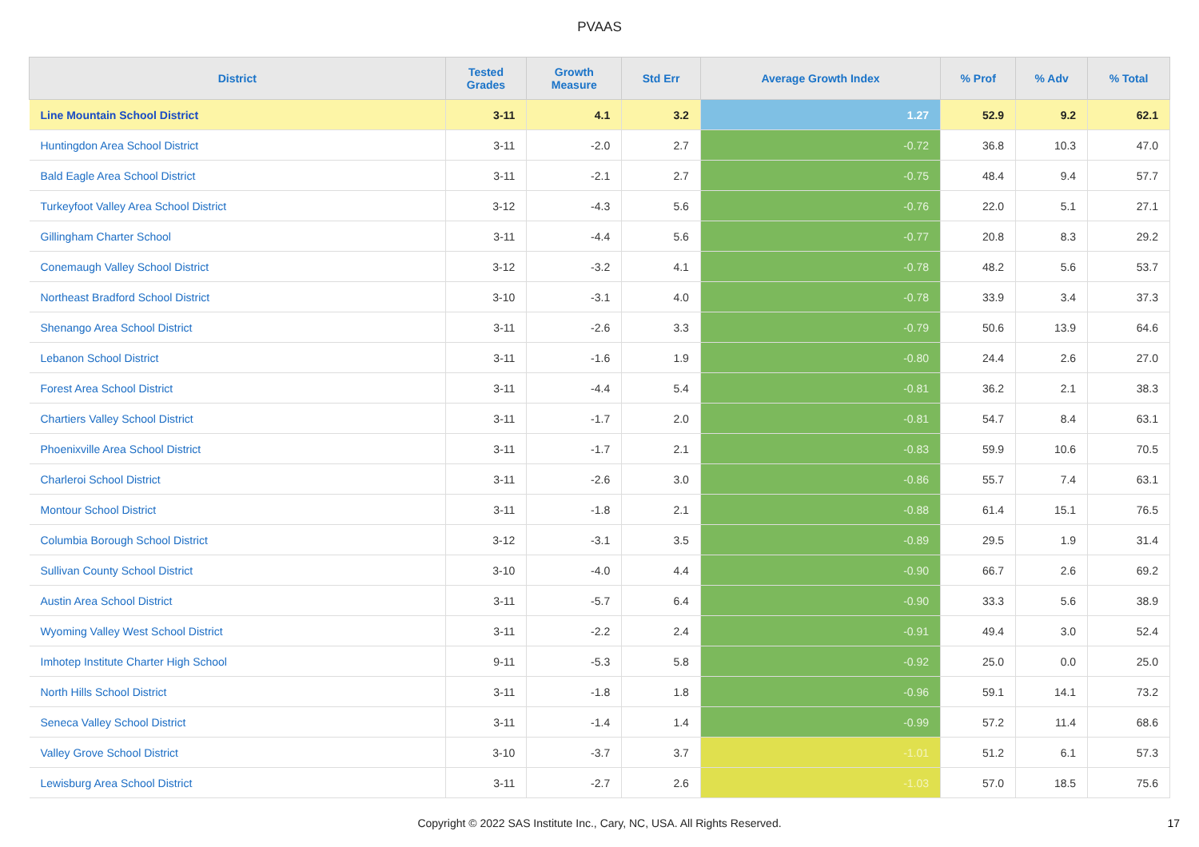PVAAS
| District | Tested Grades | Growth Measure | Std Err | Average Growth Index | % Prof | % Adv | % Total |
| --- | --- | --- | --- | --- | --- | --- | --- |
| Line Mountain School District | 3-11 | 4.1 | 3.2 | 1.27 | 52.9 | 9.2 | 62.1 |
| Huntingdon Area School District | 3-11 | -2.0 | 2.7 | -0.72 | 36.8 | 10.3 | 47.0 |
| Bald Eagle Area School District | 3-11 | -2.1 | 2.7 | -0.75 | 48.4 | 9.4 | 57.7 |
| Turkeyfoot Valley Area School District | 3-12 | -4.3 | 5.6 | -0.76 | 22.0 | 5.1 | 27.1 |
| Gillingham Charter School | 3-11 | -4.4 | 5.6 | -0.77 | 20.8 | 8.3 | 29.2 |
| Conemaugh Valley School District | 3-12 | -3.2 | 4.1 | -0.78 | 48.2 | 5.6 | 53.7 |
| Northeast Bradford School District | 3-10 | -3.1 | 4.0 | -0.78 | 33.9 | 3.4 | 37.3 |
| Shenango Area School District | 3-11 | -2.6 | 3.3 | -0.79 | 50.6 | 13.9 | 64.6 |
| Lebanon School District | 3-11 | -1.6 | 1.9 | -0.80 | 24.4 | 2.6 | 27.0 |
| Forest Area School District | 3-11 | -4.4 | 5.4 | -0.81 | 36.2 | 2.1 | 38.3 |
| Chartiers Valley School District | 3-11 | -1.7 | 2.0 | -0.81 | 54.7 | 8.4 | 63.1 |
| Phoenixville Area School District | 3-11 | -1.7 | 2.1 | -0.83 | 59.9 | 10.6 | 70.5 |
| Charleroi School District | 3-11 | -2.6 | 3.0 | -0.86 | 55.7 | 7.4 | 63.1 |
| Montour School District | 3-11 | -1.8 | 2.1 | -0.88 | 61.4 | 15.1 | 76.5 |
| Columbia Borough School District | 3-12 | -3.1 | 3.5 | -0.89 | 29.5 | 1.9 | 31.4 |
| Sullivan County School District | 3-10 | -4.0 | 4.4 | -0.90 | 66.7 | 2.6 | 69.2 |
| Austin Area School District | 3-11 | -5.7 | 6.4 | -0.90 | 33.3 | 5.6 | 38.9 |
| Wyoming Valley West School District | 3-11 | -2.2 | 2.4 | -0.91 | 49.4 | 3.0 | 52.4 |
| Imhotep Institute Charter High School | 9-11 | -5.3 | 5.8 | -0.92 | 25.0 | 0.0 | 25.0 |
| North Hills School District | 3-11 | -1.8 | 1.8 | -0.96 | 59.1 | 14.1 | 73.2 |
| Seneca Valley School District | 3-11 | -1.4 | 1.4 | -0.99 | 57.2 | 11.4 | 68.6 |
| Valley Grove School District | 3-10 | -3.7 | 3.7 | -1.01 | 51.2 | 6.1 | 57.3 |
| Lewisburg Area School District | 3-11 | -2.7 | 2.6 | -1.03 | 57.0 | 18.5 | 75.6 |
Copyright © 2022 SAS Institute Inc., Cary, NC, USA. All Rights Reserved. 17